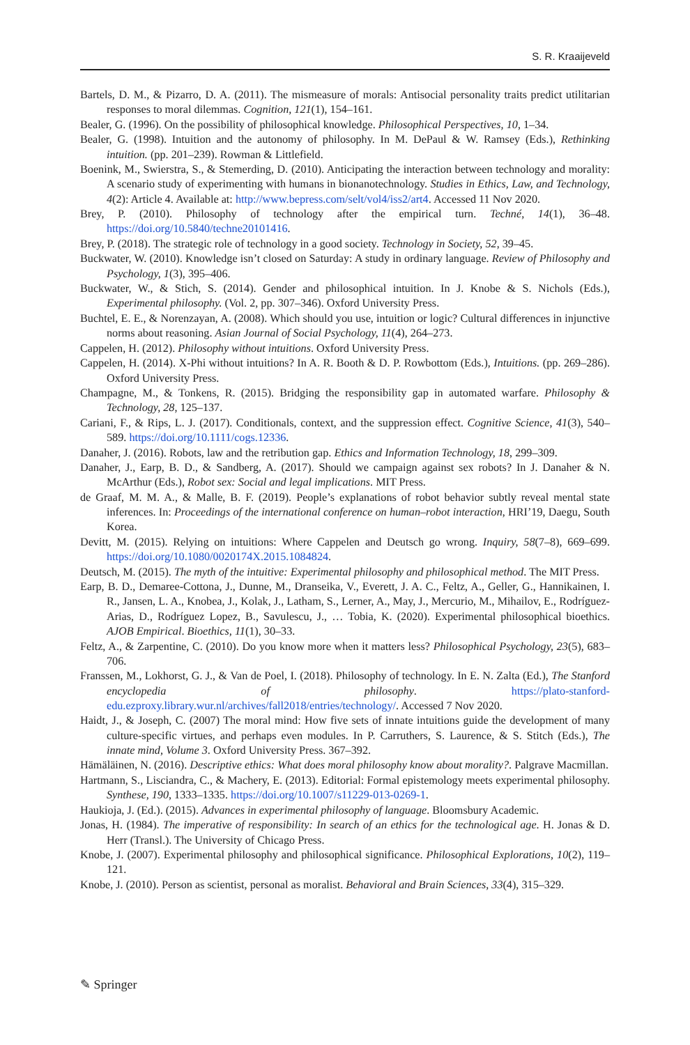S. R. Kraaijeveld
Bartels, D. M., & Pizarro, D. A. (2011). The mismeasure of morals: Antisocial personality traits predict utilitarian responses to moral dilemmas. Cognition, 121(1), 154–161.
Bealer, G. (1996). On the possibility of philosophical knowledge. Philosophical Perspectives, 10, 1–34.
Bealer, G. (1998). Intuition and the autonomy of philosophy. In M. DePaul & W. Ramsey (Eds.), Rethinking intuition. (pp. 201–239). Rowman & Littlefield.
Boenink, M., Swierstra, S., & Stemerding, D. (2010). Anticipating the interaction between technology and morality: A scenario study of experimenting with humans in bionanotechnology. Studies in Ethics, Law, and Technology, 4(2): Article 4. Available at: http://www.bepress.com/selt/vol4/iss2/art4. Accessed 11 Nov 2020.
Brey, P. (2010). Philosophy of technology after the empirical turn. Techné, 14(1), 36–48. https://doi.org/10.5840/techne20101416.
Brey, P. (2018). The strategic role of technology in a good society. Technology in Society, 52, 39–45.
Buckwater, W. (2010). Knowledge isn’t closed on Saturday: A study in ordinary language. Review of Philosophy and Psychology, 1(3), 395–406.
Buckwater, W., & Stich, S. (2014). Gender and philosophical intuition. In J. Knobe & S. Nichols (Eds.), Experimental philosophy. (Vol. 2, pp. 307–346). Oxford University Press.
Buchtel, E. E., & Norenzayan, A. (2008). Which should you use, intuition or logic? Cultural differences in injunctive norms about reasoning. Asian Journal of Social Psychology, 11(4), 264–273.
Cappelen, H. (2012). Philosophy without intuitions. Oxford University Press.
Cappelen, H. (2014). X-Phi without intuitions? In A. R. Booth & D. P. Rowbottom (Eds.), Intuitions. (pp. 269–286). Oxford University Press.
Champagne, M., & Tonkens, R. (2015). Bridging the responsibility gap in automated warfare. Philosophy & Technology, 28, 125–137.
Cariani, F., & Rips, L. J. (2017). Conditionals, context, and the suppression effect. Cognitive Science, 41(3), 540–589. https://doi.org/10.1111/cogs.12336.
Danaher, J. (2016). Robots, law and the retribution gap. Ethics and Information Technology, 18, 299–309.
Danaher, J., Earp, B. D., & Sandberg, A. (2017). Should we campaign against sex robots? In J. Danaher & N. McArthur (Eds.), Robot sex: Social and legal implications. MIT Press.
de Graaf, M. M. A., & Malle, B. F. (2019). People’s explanations of robot behavior subtly reveal mental state inferences. In: Proceedings of the international conference on human–robot interaction, HRI’19, Daegu, South Korea.
Devitt, M. (2015). Relying on intuitions: Where Cappelen and Deutsch go wrong. Inquiry, 58(7–8), 669–699. https://doi.org/10.1080/0020174X.2015.1084824.
Deutsch, M. (2015). The myth of the intuitive: Experimental philosophy and philosophical method. The MIT Press.
Earp, B. D., Demaree-Cottona, J., Dunne, M., Dranseika, V., Everett, J. A. C., Feltz, A., Geller, G., Hannikainen, I. R., Jansen, L. A., Knobea, J., Kolak, J., Latham, S., Lerner, A., May, J., Mercurio, M., Mihailov, E., Rodríguez-Arias, D., Rodríguez Lopez, B., Savulescu, J., … Tobia, K. (2020). Experimental philosophical bioethics. AJOB Empirical. Bioethics, 11(1), 30–33.
Feltz, A., & Zarpentine, C. (2010). Do you know more when it matters less? Philosophical Psychology, 23(5), 683–706.
Franssen, M., Lokhorst, G. J., & Van de Poel, I. (2018). Philosophy of technology. In E. N. Zalta (Ed.), The Stanford encyclopedia of philosophy. https://plato-stanford-edu.ezproxy.library.wur.nl/archives/fall2018/entries/technology/. Accessed 7 Nov 2020.
Haidt, J., & Joseph, C. (2007) The moral mind: How five sets of innate intuitions guide the development of many culture-specific virtues, and perhaps even modules. In P. Carruthers, S. Laurence, & S. Stitch (Eds.), The innate mind, Volume 3. Oxford University Press. 367–392.
Hämäläinen, N. (2016). Descriptive ethics: What does moral philosophy know about morality?. Palgrave Macmillan.
Hartmann, S., Lisciandra, C., & Machery, E. (2013). Editorial: Formal epistemology meets experimental philosophy. Synthese, 190, 1333–1335. https://doi.org/10.1007/s11229-013-0269-1.
Haukioja, J. (Ed.). (2015). Advances in experimental philosophy of language. Bloomsbury Academic.
Jonas, H. (1984). The imperative of responsibility: In search of an ethics for the technological age. H. Jonas & D. Herr (Transl.). The University of Chicago Press.
Knobe, J. (2007). Experimental philosophy and philosophical significance. Philosophical Explorations, 10(2), 119–121.
Knobe, J. (2010). Person as scientist, personal as moralist. Behavioral and Brain Sciences, 33(4), 315–329.
✎ Springer